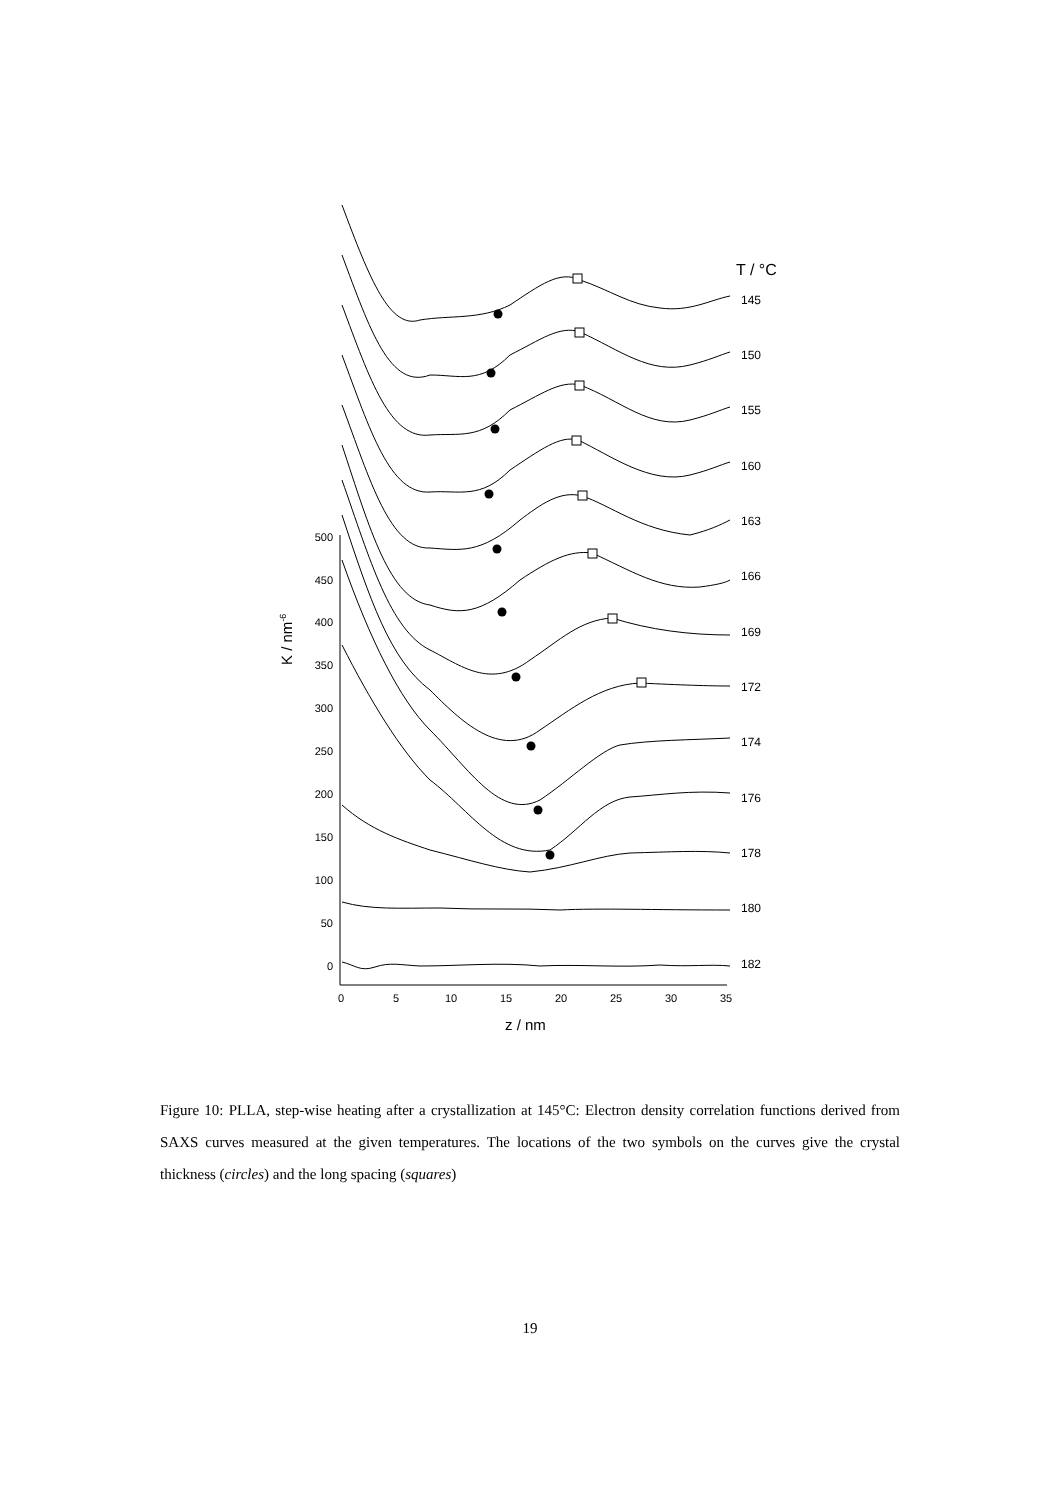T / °C
145
150
155
160
163
166
169
172
174
176
178
180
182
500
450
400
350
300
250
200
150
100
50
0
0
5
10
15
20
25
30
35
z / nm
K / nm-6
Figure 10: PLLA, step-wise heating after a crystallization at 145°C: Electron density correlation functions derived from SAXS curves measured at the given temperatures. The locations of the two symbols on the curves give the crystal thickness (circles) and the long spacing (squares)
19